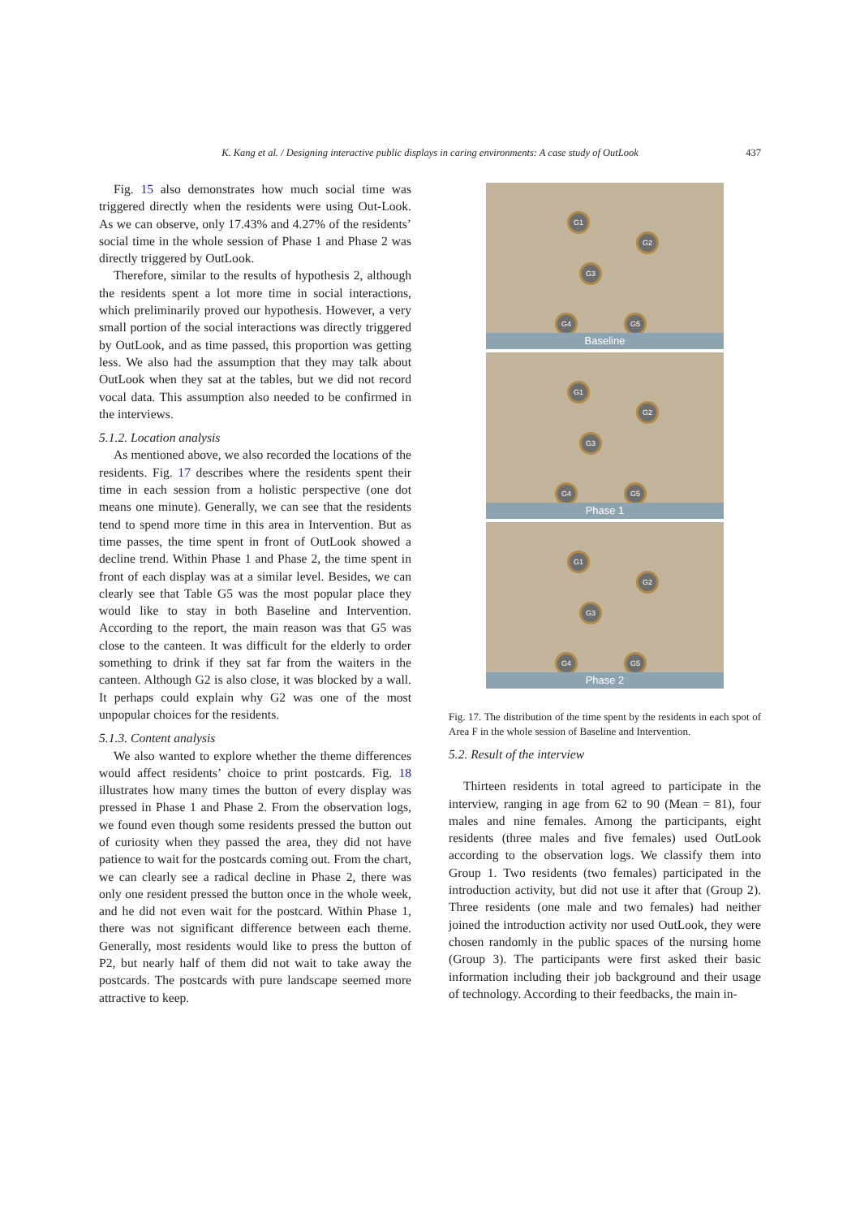K. Kang et al. / Designing interactive public displays in caring environments: A case study of OutLook 437
Fig. 15 also demonstrates how much social time was triggered directly when the residents were using Out-Look. As we can observe, only 17.43% and 4.27% of the residents’ social time in the whole session of Phase 1 and Phase 2 was directly triggered by OutLook.
Therefore, similar to the results of hypothesis 2, although the residents spent a lot more time in social interactions, which preliminarily proved our hypothesis. However, a very small portion of the social interactions was directly triggered by OutLook, and as time passed, this proportion was getting less. We also had the assumption that they may talk about OutLook when they sat at the tables, but we did not record vocal data. This assumption also needed to be confirmed in the interviews.
5.1.2. Location analysis
As mentioned above, we also recorded the locations of the residents. Fig. 17 describes where the residents spent their time in each session from a holistic perspective (one dot means one minute). Generally, we can see that the residents tend to spend more time in this area in Intervention. But as time passes, the time spent in front of OutLook showed a decline trend. Within Phase 1 and Phase 2, the time spent in front of each display was at a similar level. Besides, we can clearly see that Table G5 was the most popular place they would like to stay in both Baseline and Intervention. According to the report, the main reason was that G5 was close to the canteen. It was difficult for the elderly to order something to drink if they sat far from the waiters in the canteen. Although G2 is also close, it was blocked by a wall. It perhaps could explain why G2 was one of the most unpopular choices for the residents.
5.1.3. Content analysis
We also wanted to explore whether the theme differences would affect residents’ choice to print postcards. Fig. 18 illustrates how many times the button of every display was pressed in Phase 1 and Phase 2. From the observation logs, we found even though some residents pressed the button out of curiosity when they passed the area, they did not have patience to wait for the postcards coming out. From the chart, we can clearly see a radical decline in Phase 2, there was only one resident pressed the button once in the whole week, and he did not even wait for the postcard. Within Phase 1, there was not significant difference between each theme. Generally, most residents would like to press the button of P2, but nearly half of them did not wait to take away the postcards. The postcards with pure landscape seemed more attractive to keep.
G1
G2
G3
G4 G5
Baseline
G1
G2
G3
G4 G5
Phase 1
G1
G2
G3
G4 G5
Phase 2
Fig. 17. The distribution of the time spent by the residents in each spot of Area F in the whole session of Baseline and Intervention.
5.2. Result of the interview
Thirteen residents in total agreed to participate in the interview, ranging in age from 62 to 90 (Mean = 81), four males and nine females. Among the participants, eight residents (three males and five females) used OutLook according to the observation logs. We classify them into Group 1. Two residents (two females) participated in the introduction activity, but did not use it after that (Group 2). Three residents (one male and two females) had neither joined the introduction activity nor used OutLook, they were chosen randomly in the public spaces of the nursing home (Group 3). The participants were first asked their basic information including their job background and their usage of technology. According to their feedbacks, the main in-